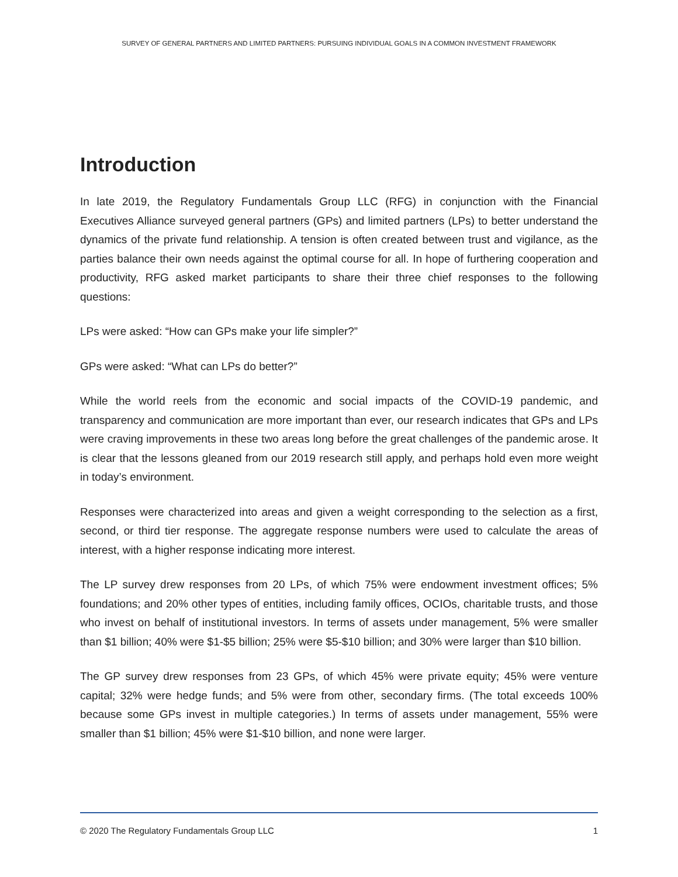SURVEY OF GENERAL PARTNERS AND LIMITED PARTNERS: PURSUING INDIVIDUAL GOALS IN A COMMON INVESTMENT FRAMEWORK
Introduction
In late 2019, the Regulatory Fundamentals Group LLC (RFG) in conjunction with the Financial Executives Alliance surveyed general partners (GPs) and limited partners (LPs) to better understand the dynamics of the private fund relationship. A tension is often created between trust and vigilance, as the parties balance their own needs against the optimal course for all. In hope of furthering cooperation and productivity, RFG asked market participants to share their three chief responses to the following questions:
LPs were asked: “How can GPs make your life simpler?”
GPs were asked: “What can LPs do better?”
While the world reels from the economic and social impacts of the COVID-19 pandemic, and transparency and communication are more important than ever, our research indicates that GPs and LPs were craving improvements in these two areas long before the great challenges of the pandemic arose. It is clear that the lessons gleaned from our 2019 research still apply, and perhaps hold even more weight in today’s environment.
Responses were characterized into areas and given a weight corresponding to the selection as a first, second, or third tier response. The aggregate response numbers were used to calculate the areas of interest, with a higher response indicating more interest.
The LP survey drew responses from 20 LPs, of which 75% were endowment investment offices; 5% foundations; and 20% other types of entities, including family offices, OCIOs, charitable trusts, and those who invest on behalf of institutional investors. In terms of assets under management, 5% were smaller than $1 billion; 40% were $1-$5 billion; 25% were $5-$10 billion; and 30% were larger than $10 billion.
The GP survey drew responses from 23 GPs, of which 45% were private equity; 45% were venture capital; 32% were hedge funds; and 5% were from other, secondary firms. (The total exceeds 100% because some GPs invest in multiple categories.) In terms of assets under management, 55% were smaller than $1 billion; 45% were $1-$10 billion, and none were larger.
© 2020 The Regulatory Fundamentals Group LLC 1